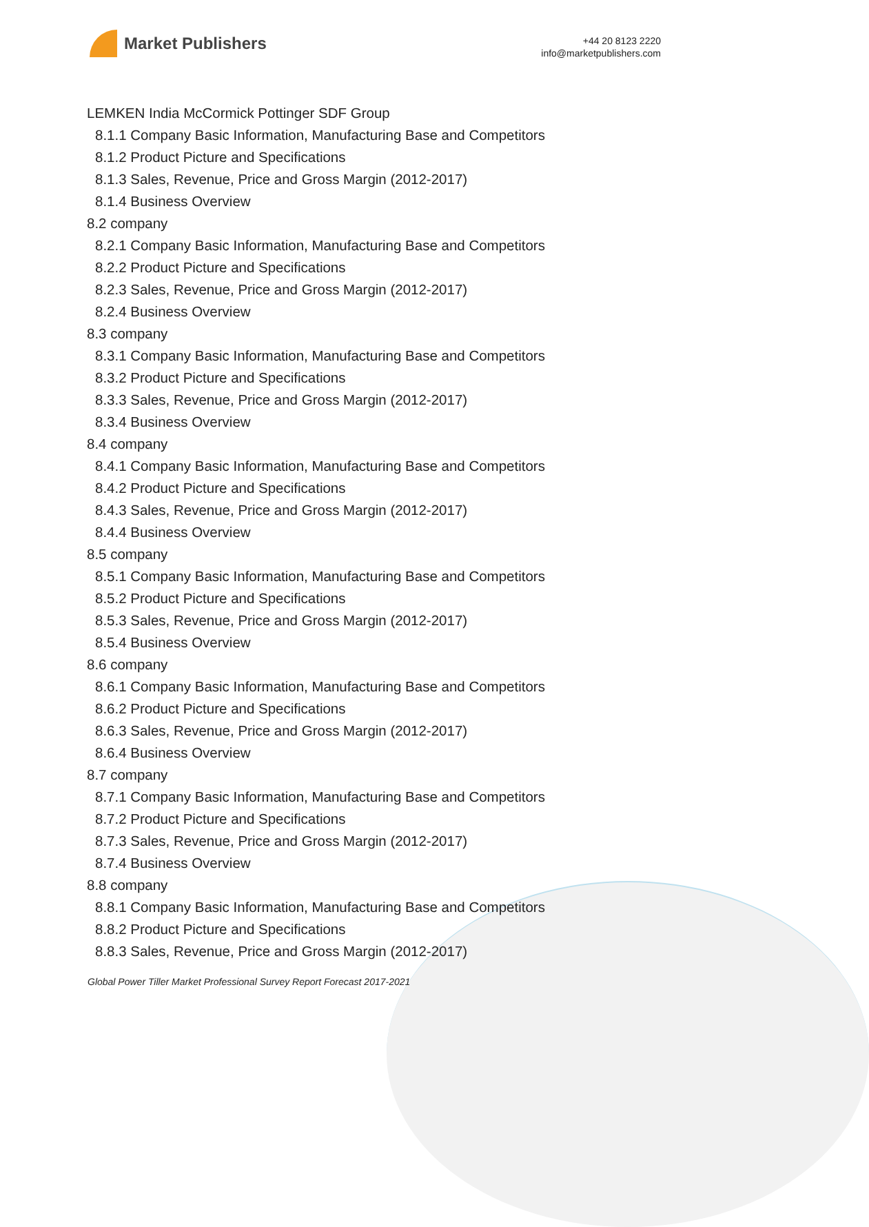Market Publishers
+44 20 8123 2220
info@marketpublishers.com
LEMKEN India McCormick Pottinger SDF Group
8.1.1 Company Basic Information, Manufacturing Base and Competitors
8.1.2 Product Picture and Specifications
8.1.3 Sales, Revenue, Price and Gross Margin (2012-2017)
8.1.4 Business Overview
8.2 company
8.2.1 Company Basic Information, Manufacturing Base and Competitors
8.2.2 Product Picture and Specifications
8.2.3 Sales, Revenue, Price and Gross Margin (2012-2017)
8.2.4 Business Overview
8.3 company
8.3.1 Company Basic Information, Manufacturing Base and Competitors
8.3.2 Product Picture and Specifications
8.3.3 Sales, Revenue, Price and Gross Margin (2012-2017)
8.3.4 Business Overview
8.4 company
8.4.1 Company Basic Information, Manufacturing Base and Competitors
8.4.2 Product Picture and Specifications
8.4.3 Sales, Revenue, Price and Gross Margin (2012-2017)
8.4.4 Business Overview
8.5 company
8.5.1 Company Basic Information, Manufacturing Base and Competitors
8.5.2 Product Picture and Specifications
8.5.3 Sales, Revenue, Price and Gross Margin (2012-2017)
8.5.4 Business Overview
8.6 company
8.6.1 Company Basic Information, Manufacturing Base and Competitors
8.6.2 Product Picture and Specifications
8.6.3 Sales, Revenue, Price and Gross Margin (2012-2017)
8.6.4 Business Overview
8.7 company
8.7.1 Company Basic Information, Manufacturing Base and Competitors
8.7.2 Product Picture and Specifications
8.7.3 Sales, Revenue, Price and Gross Margin (2012-2017)
8.7.4 Business Overview
8.8 company
8.8.1 Company Basic Information, Manufacturing Base and Competitors
8.8.2 Product Picture and Specifications
8.8.3 Sales, Revenue, Price and Gross Margin (2012-2017)
Global Power Tiller Market Professional Survey Report Forecast 2017-2021